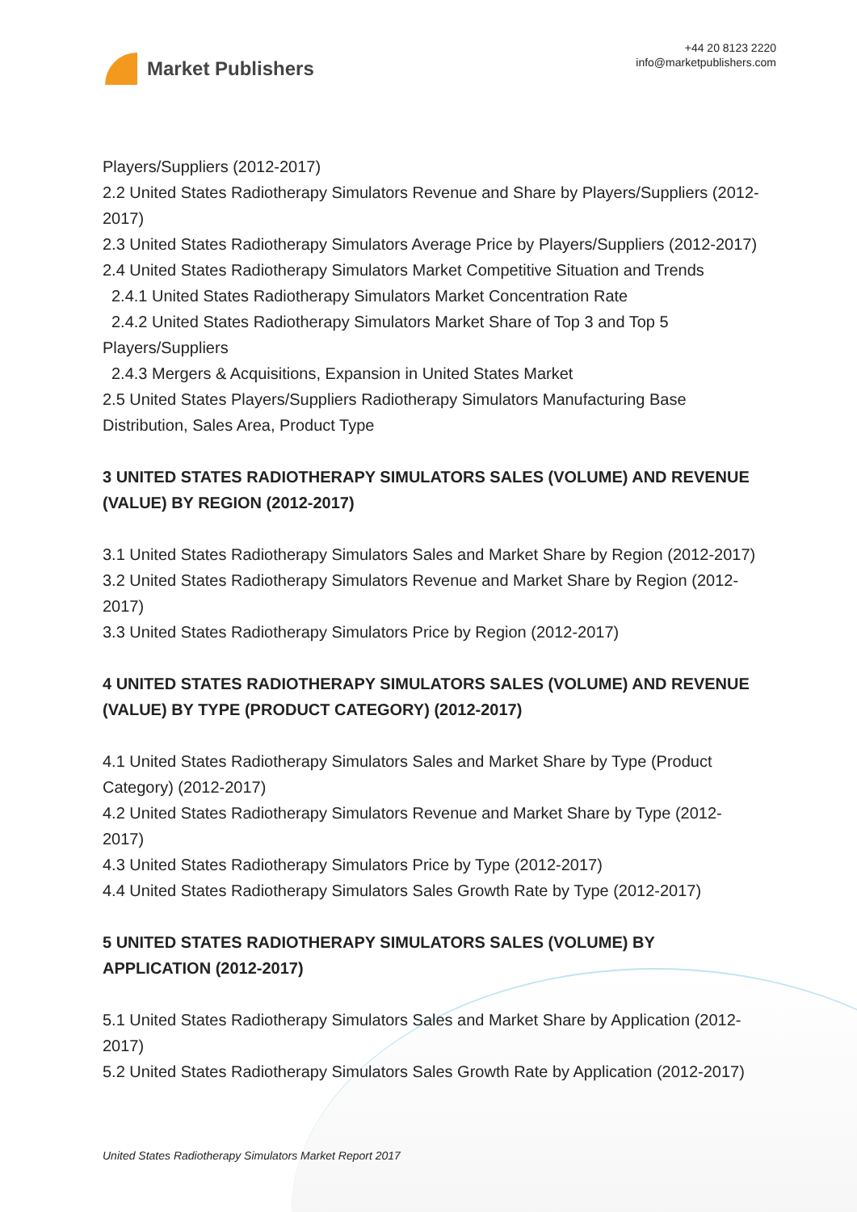Market Publishers
+44 20 8123 2220
info@marketpublishers.com
Players/Suppliers (2012-2017)
2.2 United States Radiotherapy Simulators Revenue and Share by Players/Suppliers (2012-2017)
2.3 United States Radiotherapy Simulators Average Price by Players/Suppliers (2012-2017)
2.4 United States Radiotherapy Simulators Market Competitive Situation and Trends
2.4.1 United States Radiotherapy Simulators Market Concentration Rate
2.4.2 United States Radiotherapy Simulators Market Share of Top 3 and Top 5
Players/Suppliers
2.4.3 Mergers & Acquisitions, Expansion in United States Market
2.5 United States Players/Suppliers Radiotherapy Simulators Manufacturing Base Distribution, Sales Area, Product Type
3 UNITED STATES RADIOTHERAPY SIMULATORS SALES (VOLUME) AND REVENUE (VALUE) BY REGION (2012-2017)
3.1 United States Radiotherapy Simulators Sales and Market Share by Region (2012-2017)
3.2 United States Radiotherapy Simulators Revenue and Market Share by Region (2012-2017)
3.3 United States Radiotherapy Simulators Price by Region (2012-2017)
4 UNITED STATES RADIOTHERAPY SIMULATORS SALES (VOLUME) AND REVENUE (VALUE) BY TYPE (PRODUCT CATEGORY) (2012-2017)
4.1 United States Radiotherapy Simulators Sales and Market Share by Type (Product Category) (2012-2017)
4.2 United States Radiotherapy Simulators Revenue and Market Share by Type (2012-2017)
4.3 United States Radiotherapy Simulators Price by Type (2012-2017)
4.4 United States Radiotherapy Simulators Sales Growth Rate by Type (2012-2017)
5 UNITED STATES RADIOTHERAPY SIMULATORS SALES (VOLUME) BY APPLICATION (2012-2017)
5.1 United States Radiotherapy Simulators Sales and Market Share by Application (2012-2017)
5.2 United States Radiotherapy Simulators Sales Growth Rate by Application (2012-2017)
United States Radiotherapy Simulators Market Report 2017